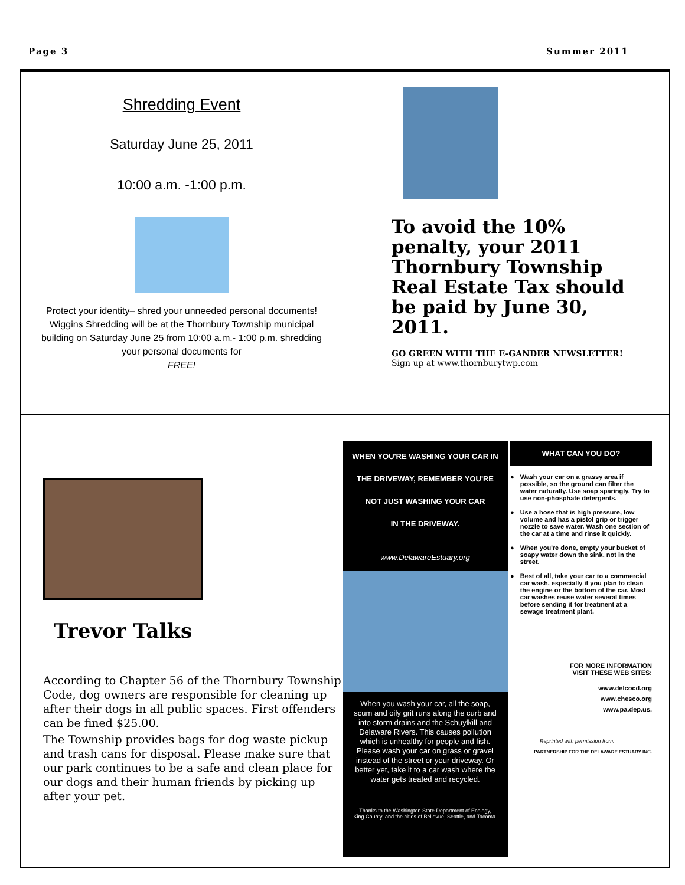Page 3 Summer 2011
Shredding Event
Saturday June 25, 2011
10:00 a.m. -1:00 p.m.
Protect your identity– shred your unneeded personal documents!
Wiggins Shredding will be at the Thornbury Township municipal building on Saturday June 25 from 10:00 a.m.- 1:00 p.m. shredding your personal documents for
FREE!
To avoid the 10% penalty, your 2011 Thornbury Township Real Estate Tax should be paid by June 30, 2011.
GO GREEN WITH THE E-GANDER NEWSLETTER! Sign up at www.thornburytwp.com
Trevor Talks
According to Chapter 56 of the Thornbury Township Code, dog owners are responsible for cleaning up after their dogs in all public spaces. First offenders can be fined $25.00.
The Township provides bags for dog waste pickup and trash cans for disposal. Please make sure that our park continues to be a safe and clean place for our dogs and their human friends by picking up after your pet.
WHEN YOU'RE WASHING YOUR CAR IN
THE DRIVEWAY, REMEMBER YOU'RE
NOT JUST WASHING YOUR CAR
IN THE DRIVEWAY.
www.DelawareEstuary.org
When you wash your car, all the soap, scum and oily grit runs along the curb and into storm drains and the Schuylkill and Delaware Rivers. This causes pollution which is unhealthy for people and fish. Please wash your car on grass or gravel instead of the street or your driveway. Or better yet, take it to a car wash where the water gets treated and recycled.
Thanks to the Washington State Department of Ecology, King County, and the cities of Bellevue, Seattle, and Tacoma.
WHAT CAN YOU DO?
● Wash your car on a grassy area if possible, so the ground can filter the water naturally. Use soap sparingly. Try to use non-phosphate detergents.
● Use a hose that is high pressure, low volume and has a pistol grip or trigger nozzle to save water. Wash one section of the car at a time and rinse it quickly.
● When you're done, empty your bucket of soapy water down the sink, not in the street.
● Best of all, take your car to a commercial car wash, especially if you plan to clean the engine or the bottom of the car. Most car washes reuse water several times before sending it for treatment at a sewage treatment plant.
FOR MORE INFORMATION
VISIT THESE WEB SITES:
www.delcocd.org
www.chesco.org
www.pa.dep.us.
Reprinted with permission from:
PARTNERSHIP FOR THE DELAWARE ESTUARY INC.